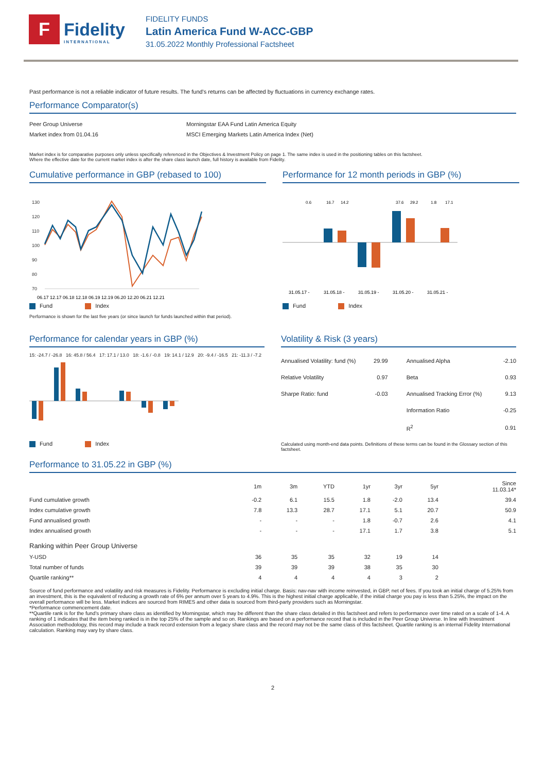F
Fidelity
INTERNATIONAL
FIDELITY FUNDS
Latin America Fund W-ACC-GBP
31.05.2022 Monthly Professional Factsheet
Past performance is not a reliable indicator of future results. The fund's returns can be affected by fluctuations in currency exchange rates.
Performance Comparator(s)
| Peer Group Universe | Morningstar EAA Fund Latin America Equity |
| Market index from 01.04.16 | MSCI Emerging Markets Latin America Index (Net) |
Market index is for comparative purposes only unless specifically referenced in the Objectives & Investment Policy on page 1. The same index is used in the positioning tables on this factsheet.
Where the effective date for the current market index is after the share class launch date, full history is available from Fidelity.
Cumulative performance in GBP (rebased to 100)
130
120
110
100
90
80
70
06.17 12.17 06.18 12.18 06.19 12.19 06.20 12.20 06.21 12.21
Fund Index
Performance is shown for the last five years (or since launch for funds launched within that period).
Performance for 12 month periods in GBP (%)
0.6
16.7
14.2
37.6
29.2
1.8
17.1
31.05.17 -
31.05.18 -
31.05.19 -
31.05.20 -
31.05.21 -
Fund Index
Performance for calendar years in GBP (%)
15: -24.7 / -26.8 16: 45.8 / 56.4 17: 17.1 / 13.0 18: -1.6 / -0.8 19: 14.1 / 12.9 20: -9.4 / -16.5 21: -11.3 / -7.2
Fund Index
Volatility & Risk (3 years)
| Annualised Volatility: fund (%) | 29.99 | Annualised Alpha | -2.10 |
| Relative Volatility | 0.97 | Beta | 0.93 |
| Sharpe Ratio: fund | -0.03 | Annualised Tracking Error (%) | 9.13 |
| | | Information Ratio | -0.25 |
| | | R<sup>2</sup> | 0.91 |
Calculated using month-end data points. Definitions of these terms can be found in the Glossary section of this factsheet.
Performance to 31.05.22 in GBP (%)
| | 1m | 3m | YTD | 1yr | 3yr | 5yr | Since 11.03.14* |
| --- | --- | --- | --- | --- | --- | --- | --- |
| Fund cumulative growth | -0.2 | 6.1 | 15.5 | 1.8 | -2.0 | 13.4 | 39.4 |
| Index cumulative growth | 7.8 | 13.3 | 28.7 | 17.1 | 5.1 | 20.7 | 50.9 |
| Fund annualised growth | - | - | - | 1.8 | -0.7 | 2.6 | 4.1 |
| Index annualised growth | - | - | - | 17.1 | 1.7 | 3.8 | 5.1 |
| Ranking within Peer Group Universe | | | | | | | |
| Y-USD | 36 | 35 | 35 | 32 | 19 | 14 | |
| Total number of funds | 39 | 39 | 39 | 38 | 35 | 30 | |
| Quartile ranking** | 4 | 4 | 4 | 4 | 3 | 2 | |
Source of fund performance and volatility and risk measures is Fidelity. Performance is excluding initial charge. Basis: nav-nav with income reinvested, in GBP, net of fees. If you took an initial charge of 5.25% from an investment, this is the equivalent of reducing a growth rate of 6% per annum over 5 years to 4.9%. This is the highest initial charge applicable, if the initial charge you pay is less than 5.25%, the impact on the overall performance will be less. Market indices are sourced from RIMES and other data is sourced from third-party providers such as Morningstar.
*Performance commencement date.
**Quartile rank is for the fund's primary share class as identified by Morningstar, which may be different than the share class detailed in this factsheet and refers to performance over time rated on a scale of 1-4. A ranking of 1 indicates that the item being ranked is in the top 25% of the sample and so on. Rankings are based on a performance record that is included in the Peer Group Universe. In line with Investment Association methodology, this record may include a track record extension from a legacy share class and the record may not be the same class of this factsheet. Quartile ranking is an internal Fidelity International calculation. Ranking may vary by share class.
2